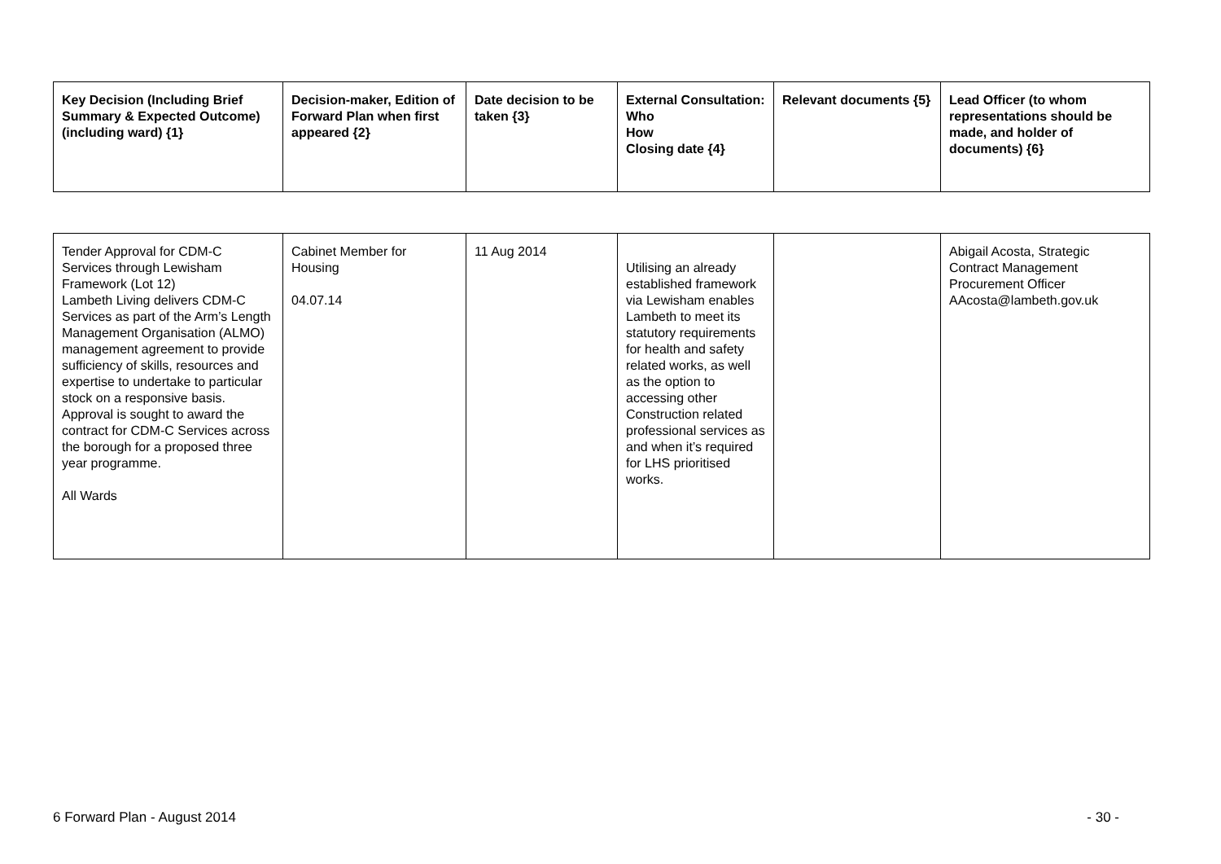| Key Decision (Including Brief Summary & Expected Outcome) (including ward) {1} | Decision-maker, Edition of Forward Plan when first appeared {2} | Date decision to be taken {3} | External Consultation: Who How Closing date {4} | Relevant documents {5} | Lead Officer (to whom representations should be made, and holder of documents) {6} |
| --- | --- | --- | --- | --- | --- |
| Tender Approval for CDM-C Services through Lewisham Framework (Lot 12) Lambeth Living delivers CDM-C Services as part of the Arm’s Length Management Organisation (ALMO) management agreement to provide sufficiency of skills, resources and expertise to undertake to particular stock on a responsive basis. Approval is sought to award the contract for CDM-C Services across the borough for a proposed three year programme. All Wards | Cabinet Member for Housing 04.07.14 | 11 Aug 2014 | Utilising an already established framework via Lewisham enables Lambeth to meet its statutory requirements for health and safety related works, as well as the option to accessing other Construction related professional services as and when it’s required for LHS prioritised works. | | Abigail Acosta, Strategic Contract Management Procurement Officer AAcosta@lambeth.gov.uk |
6 Forward Plan - August 2014 - 30 -